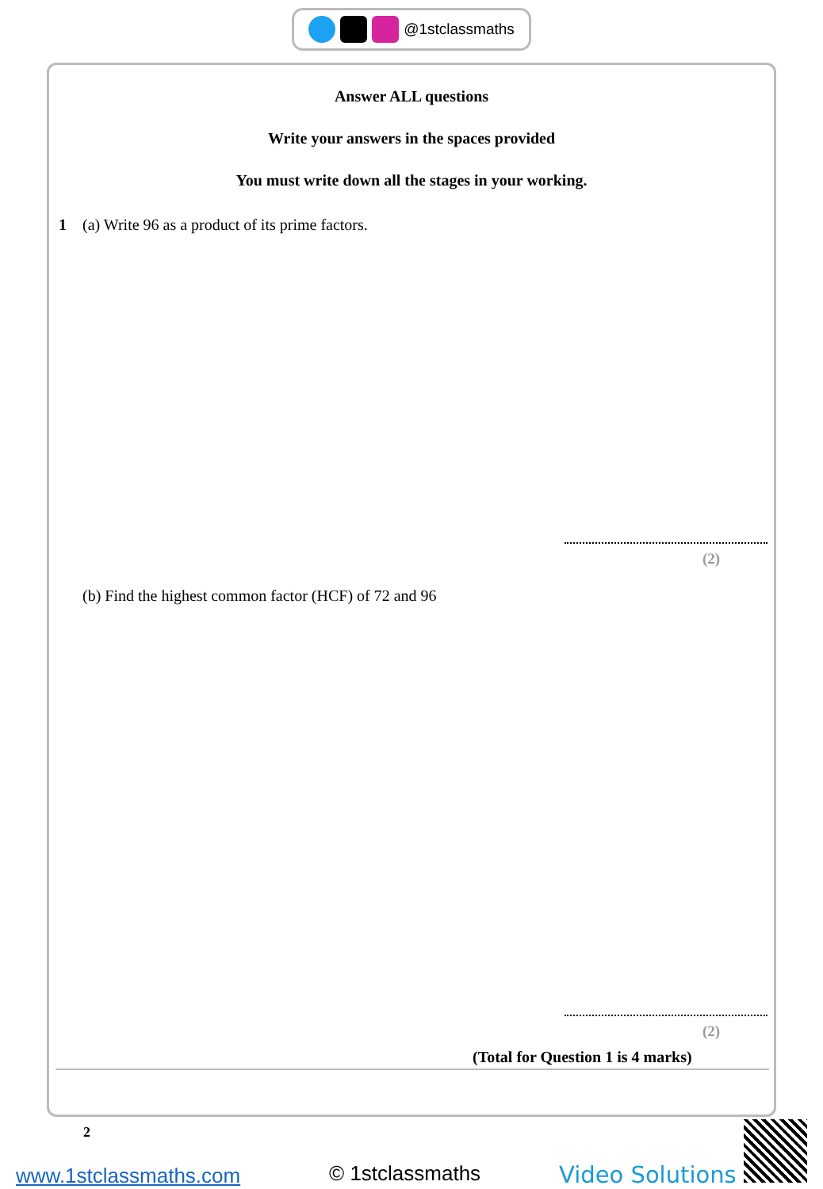@1stclassmaths
Answer ALL questions
Write your answers in the spaces provided
You must write down all the stages in your working.
1 (a) Write 96 as a product of its prime factors.
(2)
(b) Find the highest common factor (HCF) of 72 and 96
(2)
(Total for Question 1 is 4 marks)
2
www.1stclassmaths.com © 1stclassmaths Video Solutions